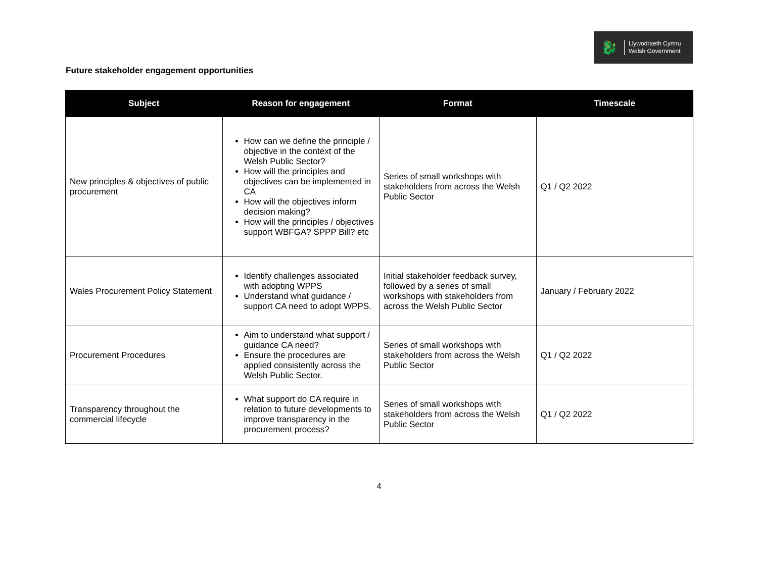🐉
Llywodraeth Cymru
Welsh Government
Future stakeholder engagement opportunities
| Subject | Reason for engagement | Format | Timescale |
| --- | --- | --- | --- |
| New principles & objectives of public procurement | How can we define the principle / objective in the context of the Welsh Public Sector? How will the principles and objectives can be implemented in CA How will the objectives inform decision making? How will the principles / objectives support WBFGA? SPPP Bill? etc | Series of small workshops with stakeholders from across the Welsh Public Sector | Q1 / Q2 2022 |
| Wales Procurement Policy Statement | Identify challenges associated with adopting WPPS Understand what guidance / support CA need to adopt WPPS. | Initial stakeholder feedback survey, followed by a series of small workshops with stakeholders from across the Welsh Public Sector | January / February 2022 |
| Procurement Procedures | Aim to understand what support / guidance CA need? Ensure the procedures are applied consistently across the Welsh Public Sector. | Series of small workshops with stakeholders from across the Welsh Public Sector | Q1 / Q2 2022 |
| Transparency throughout the commercial lifecycle | What support do CA require in relation to future developments to improve transparency in the procurement process? | Series of small workshops with stakeholders from across the Welsh Public Sector | Q1 / Q2 2022 |
4